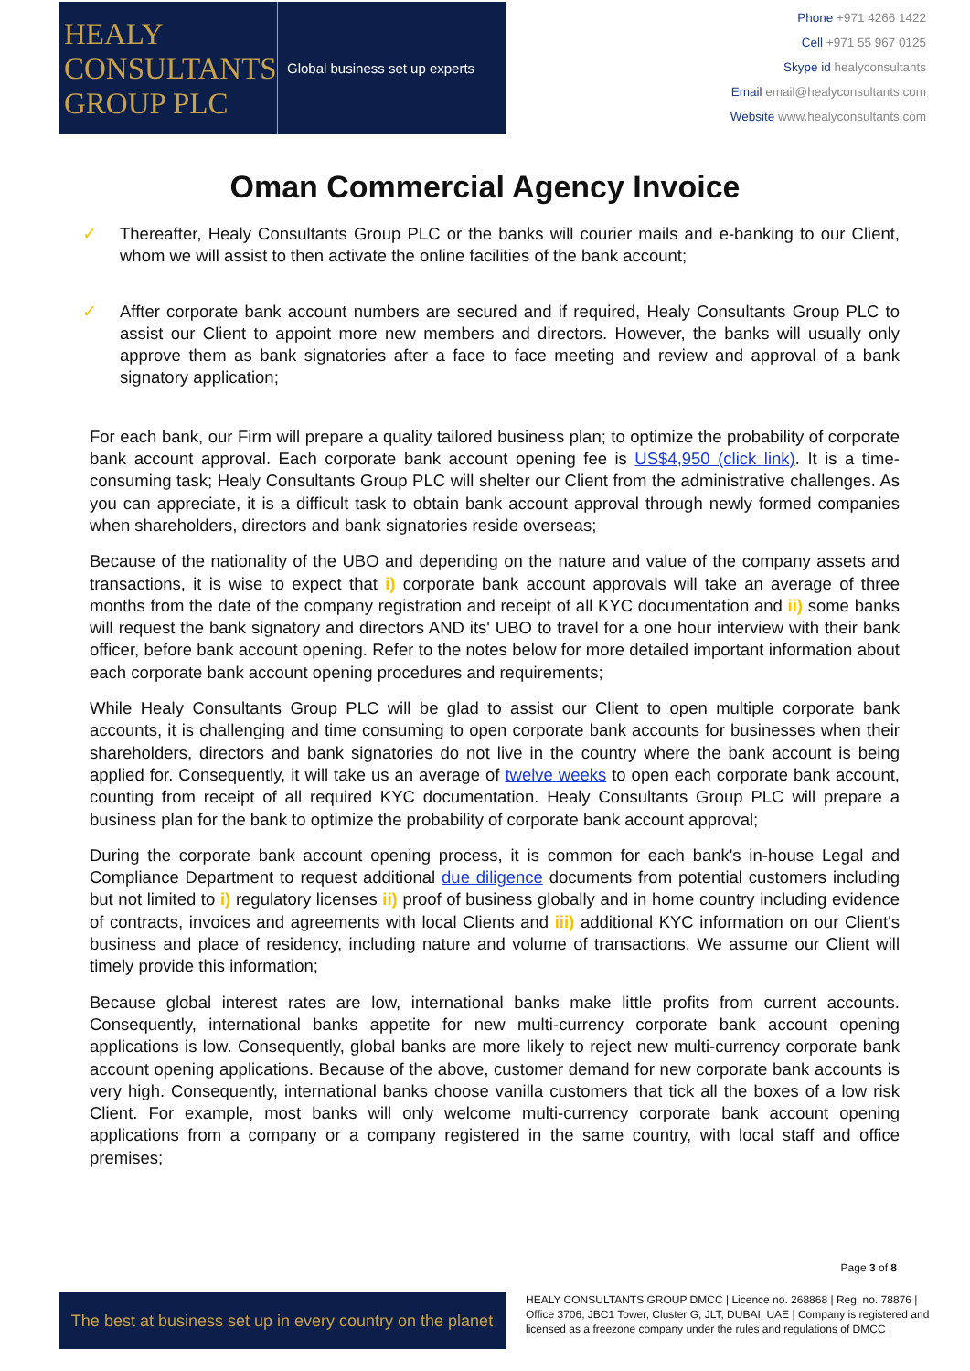HEALY
CONSULTANTS
GROUP PLC
Global business set up experts
Phone +971 4266 1422
Cell +971 55 967 0125
Skype id healyconsultants
Email email@healyconsultants.com
Website www.healyconsultants.com
Oman Commercial Agency Invoice
✓ Thereafter, Healy Consultants Group PLC or the banks will courier mails and e-banking to our Client, whom we will assist to then activate the online facilities of the bank account;
✓ Affter corporate bank account numbers are secured and if required, Healy Consultants Group PLC to assist our Client to appoint more new members and directors. However, the banks will usually only approve them as bank signatories after a face to face meeting and review and approval of a bank signatory application;
For each bank, our Firm will prepare a quality tailored business plan; to optimize the probability of corporate bank account approval. Each corporate bank account opening fee is US$4,950 (click link). It is a time-consuming task; Healy Consultants Group PLC will shelter our Client from the administrative challenges. As you can appreciate, it is a difficult task to obtain bank account approval through newly formed companies when shareholders, directors and bank signatories reside overseas;
Because of the nationality of the UBO and depending on the nature and value of the company assets and transactions, it is wise to expect that i) corporate bank account approvals will take an average of three months from the date of the company registration and receipt of all KYC documentation and ii) some banks will request the bank signatory and directors AND its' UBO to travel for a one hour interview with their bank officer, before bank account opening. Refer to the notes below for more detailed important information about each corporate bank account opening procedures and requirements;
While Healy Consultants Group PLC will be glad to assist our Client to open multiple corporate bank accounts, it is challenging and time consuming to open corporate bank accounts for businesses when their shareholders, directors and bank signatories do not live in the country where the bank account is being applied for. Consequently, it will take us an average of twelve weeks to open each corporate bank account, counting from receipt of all required KYC documentation. Healy Consultants Group PLC will prepare a business plan for the bank to optimize the probability of corporate bank account approval;
During the corporate bank account opening process, it is common for each bank's in-house Legal and Compliance Department to request additional due diligence documents from potential customers including but not limited to i) regulatory licenses ii) proof of business globally and in home country including evidence of contracts, invoices and agreements with local Clients and iii) additional KYC information on our Client's business and place of residency, including nature and volume of transactions. We assume our Client will timely provide this information;
Because global interest rates are low, international banks make little profits from current accounts. Consequently, international banks appetite for new multi-currency corporate bank account opening applications is low. Consequently, global banks are more likely to reject new multi-currency corporate bank account opening applications. Because of the above, customer demand for new corporate bank accounts is very high. Consequently, international banks choose vanilla customers that tick all the boxes of a low risk Client. For example, most banks will only welcome multi-currency corporate bank account opening applications from a company or a company registered in the same country, with local staff and office premises;
Page 3 of 8
The best at business set up in every country on the planet
HEALY CONSULTANTS GROUP DMCC | Licence no. 268868 | Reg. no. 78876 | Office 3706, JBC1 Tower, Cluster G, JLT, DUBAI, UAE | Company is registered and licensed as a freezone company under the rules and regulations of DMCC |